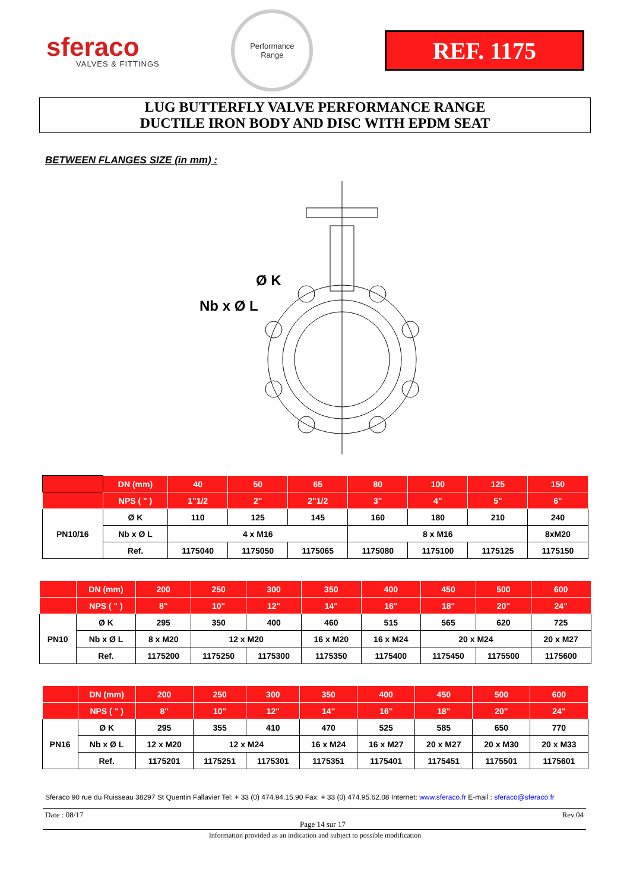sferaco
VALVES & FITTINGS
Performance
Range
REF. 1175
LUG BUTTERFLY VALVE PERFORMANCE RANGE
DUCTILE IRON BODY AND DISC WITH EPDM SEAT
BETWEEN FLANGES SIZE (in mm) :
Ø K
Nb x Ø L
| | DN (mm) | 40 | 50 | 65 | 80 | 100 | 125 | 150 |
| --- | --- | --- | --- | --- | --- | --- | --- | --- |
| | NPS ( " ) | 1"1/2 | 2" | 2"1/2 | 3" | 4" | 5" | 6" |
| PN10/16 | Ø K | 110 | 125 | 145 | 160 | 180 | 210 | 240 |
| | Nb x Ø L | 4 x M16 | | | 8 x M16 | | | 8xM20 |
| | Ref. | 1175040 | 1175050 | 1175065 | 1175080 | 1175100 | 1175125 | 1175150 |
| | DN (mm) | 200 | 250 | 300 | 350 | 400 | 450 | 500 | 600 |
| --- | --- | --- | --- | --- | --- | --- | --- | --- | --- |
| | NPS ( " ) | 8" | 10" | 12" | 14" | 16" | 18" | 20" | 24" |
| PN10 | Ø K | 295 | 350 | 400 | 460 | 515 | 565 | 620 | 725 |
| | Nb x Ø L | 8 x M20 | 12 x M20 | | 16 x M20 | 16 x M24 | 20 x M24 | | 20 x M27 |
| | Ref. | 1175200 | 1175250 | 1175300 | 1175350 | 1175400 | 1175450 | 1175500 | 1175600 |
| | DN (mm) | 200 | 250 | 300 | 350 | 400 | 450 | 500 | 600 |
| --- | --- | --- | --- | --- | --- | --- | --- | --- | --- |
| | NPS ( " ) | 8" | 10" | 12" | 14" | 16" | 18" | 20" | 24" |
| PN16 | Ø K | 295 | 355 | 410 | 470 | 525 | 585 | 650 | 770 |
| | Nb x Ø L | 12 x M20 | 12 x M24 | | 16 x M24 | 16 x M27 | 20 x M27 | 20 x M30 | 20 x M33 |
| | Ref. | 1175201 | 1175251 | 1175301 | 1175351 | 1175401 | 1175451 | 1175501 | 1175601 |
Sferaco 90 rue du Ruisseau 38297 St Quentin Fallavier Tel: + 33 (0) 474.94.15.90 Fax: + 33 (0) 474.95.62.08 Internet: www.sferaco.fr E-mail : sferaco@sferaco.fr
Date : 08/17 Page 14 sur 17 Rev.04
Information provided as an indication and subject to possible modification